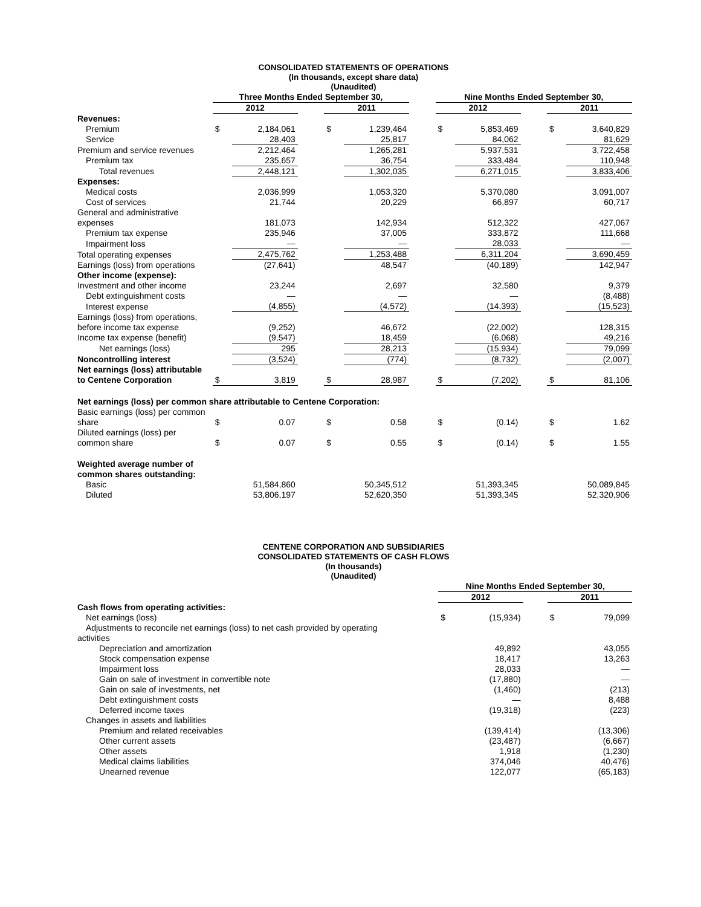CONSOLIDATED STATEMENTS OF OPERATIONS
(In thousands, except share data)
(Unaudited)
| | Three Months Ended September 30, | | | | | | Nine Months Ended September 30, | | | | |
| --- | --- | --- | --- | --- | --- | --- | --- | --- | --- | --- | --- |
| | 2012 | | | 2011 | | | 2012 | | | 2011 | |
| Revenues: | | | | | | | | | | | |
| Premium | $ | 2,184,061 | | $ | 1,239,464 | | $ | 5,853,469 | | $ | 3,640,829 |
| Service | | 28,403 | | | 25,817 | | | 84,062 | | | 81,629 |
| Premium and service revenues | | 2,212,464 | | | 1,265,281 | | | 5,937,531 | | | 3,722,458 |
| Premium tax | | 235,657 | | | 36,754 | | | 333,484 | | | 110,948 |
| Total revenues | | 2,448,121 | | | 1,302,035 | | | 6,271,015 | | | 3,833,406 |
| Expenses: | | | | | | | | | | | |
| Medical costs | | 2,036,999 | | | 1,053,320 | | | 5,370,080 | | | 3,091,007 |
| Cost of services | | 21,744 | | | 20,229 | | | 66,897 | | | 60,717 |
| General and administrative expenses | | 181,073 | | | 142,934 | | | 512,322 | | | 427,067 |
| Premium tax expense | | 235,946 | | | 37,005 | | | 333,872 | | | 111,668 |
| Impairment loss | | — | | | — | | | 28,033 | | | — |
| Total operating expenses | | 2,475,762 | | | 1,253,488 | | | 6,311,204 | | | 3,690,459 |
| Earnings (loss) from operations | | (27,641) | | | 48,547 | | | (40,189) | | | 142,947 |
| Other income (expense): | | | | | | | | | | | |
| Investment and other income | | 23,244 | | | 2,697 | | | 32,580 | | | 9,379 |
| Debt extinguishment costs | | — | | | — | | | — | | | (8,488) |
| Interest expense | | (4,855) | | | (4,572) | | | (14,393) | | | (15,523) |
| Earnings (loss) from operations, before income tax expense | | (9,252) | | | 46,672 | | | (22,002) | | | 128,315 |
| Income tax expense (benefit) | | (9,547) | | | 18,459 | | | (6,068) | | | 49,216 |
| Net earnings (loss) | | 295 | | | 28,213 | | | (15,934) | | | 79,099 |
| Noncontrolling interest | | (3,524) | | | (774) | | | (8,732) | | | (2,007) |
| Net earnings (loss) attributable to Centene Corporation | $ | 3,819 | | $ | 28,987 | | $ | (7,202) | | $ | 81,106 |
| Net earnings (loss) per common share attributable to Centene Corporation: | | | | | | | | | | | |
| Basic earnings (loss) per common share | $ | 0.07 | | $ | 0.58 | | $ | (0.14) | | $ | 1.62 |
| Diluted earnings (loss) per common share | $ | 0.07 | | $ | 0.55 | | $ | (0.14) | | $ | 1.55 |
| Weighted average number of common shares outstanding: | | | | | | | | | | | |
| Basic | | 51,584,860 | | | 50,345,512 | | | 51,393,345 | | | 50,089,845 |
| Diluted | | 53,806,197 | | | 52,620,350 | | | 51,393,345 | | | 52,320,906 |
CENTENE CORPORATION AND SUBSIDIARIES
CONSOLIDATED STATEMENTS OF CASH FLOWS
(In thousands)
(Unaudited)
| | Nine Months Ended September 30, | | | | |
| --- | --- | --- | --- | --- | --- |
| | 2012 | | | 2011 | |
| Cash flows from operating activities: | | | | | |
| Net earnings (loss) | $ | (15,934) | | $ | 79,099 |
| Adjustments to reconcile net earnings (loss) to net cash provided by operating | | | | | |
| activities | | | | | |
| Depreciation and amortization | | 49,892 | | | 43,055 |
| Stock compensation expense | | 18,417 | | | 13,263 |
| Impairment loss | | 28,033 | | | — |
| Gain on sale of investment in convertible note | | (17,880) | | | — |
| Gain on sale of investments, net | | (1,460) | | | (213) |
| Debt extinguishment costs | | — | | | 8,488 |
| Deferred income taxes | | (19,318) | | | (223) |
| Changes in assets and liabilities | | | | | |
| Premium and related receivables | | (139,414) | | | (13,306) |
| Other current assets | | (23,487) | | | (6,667) |
| Other assets | | 1,918 | | | (1,230) |
| Medical claims liabilities | | 374,046 | | | 40,476) |
| Unearned revenue | | 122,077 | | | (65,183) |